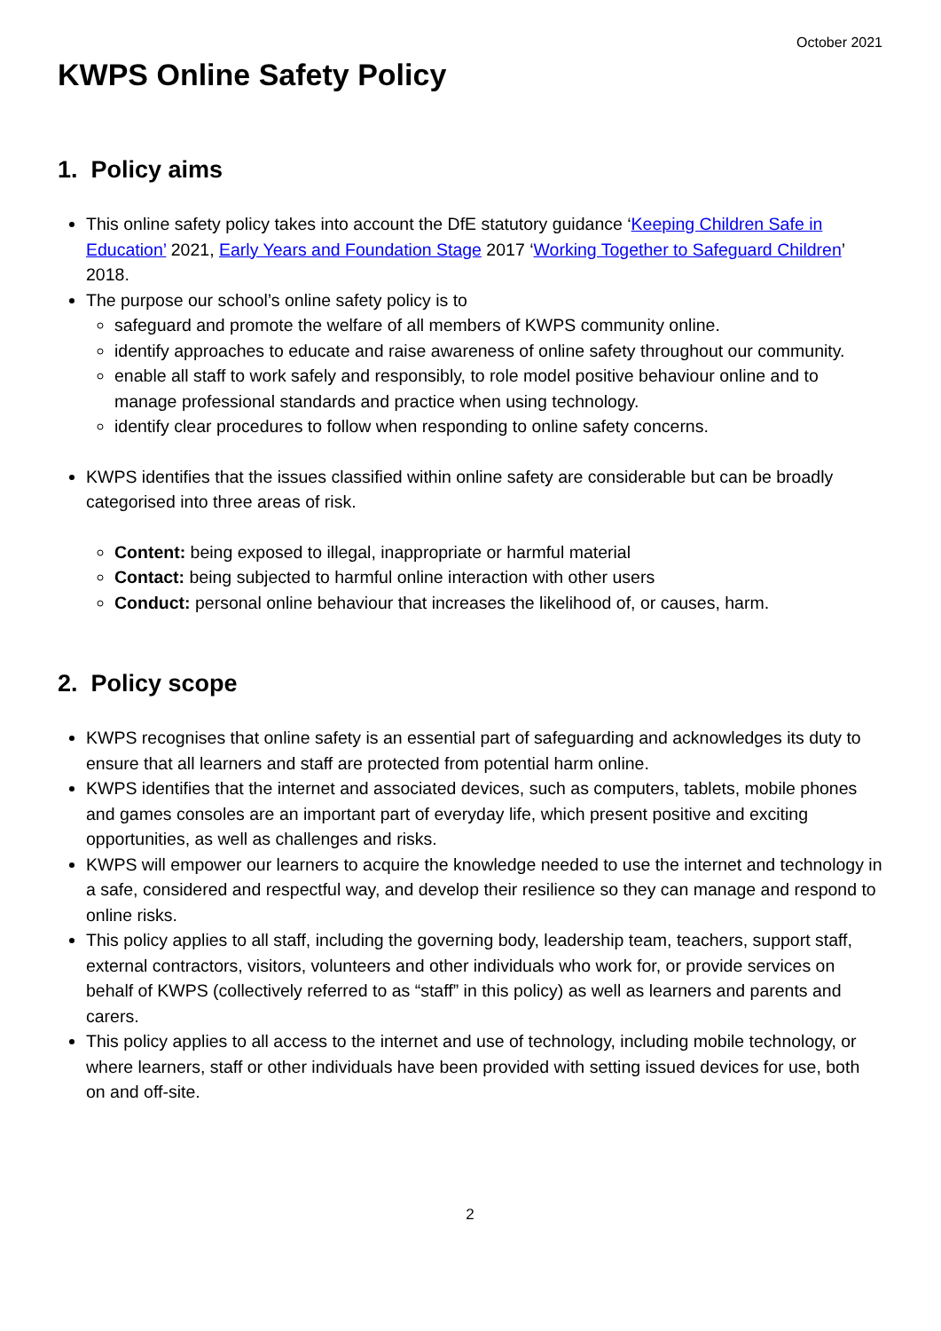October 2021
KWPS Online Safety Policy
1. Policy aims
This online safety policy takes into account the DfE statutory guidance ‘Keeping Children Safe in Education’ 2021, Early Years and Foundation Stage 2017 ‘Working Together to Safeguard Children’ 2018.
The purpose our school’s online safety policy is to
safeguard and promote the welfare of all members of KWPS community online.
identify approaches to educate and raise awareness of online safety throughout our community.
enable all staff to work safely and responsibly, to role model positive behaviour online and to manage professional standards and practice when using technology.
identify clear procedures to follow when responding to online safety concerns.
KWPS identifies that the issues classified within online safety are considerable but can be broadly categorised into three areas of risk.
Content: being exposed to illegal, inappropriate or harmful material
Contact: being subjected to harmful online interaction with other users
Conduct: personal online behaviour that increases the likelihood of, or causes, harm.
2. Policy scope
KWPS recognises that online safety is an essential part of safeguarding and acknowledges its duty to ensure that all learners and staff are protected from potential harm online.
KWPS identifies that the internet and associated devices, such as computers, tablets, mobile phones and games consoles are an important part of everyday life, which present positive and exciting opportunities, as well as challenges and risks.
KWPS will empower our learners to acquire the knowledge needed to use the internet and technology in a safe, considered and respectful way, and develop their resilience so they can manage and respond to online risks.
This policy applies to all staff, including the governing body, leadership team, teachers, support staff, external contractors, visitors, volunteers and other individuals who work for, or provide services on behalf of KWPS (collectively referred to as “staff” in this policy) as well as learners and parents and carers.
This policy applies to all access to the internet and use of technology, including mobile technology, or where learners, staff or other individuals have been provided with setting issued devices for use, both on and off-site.
2